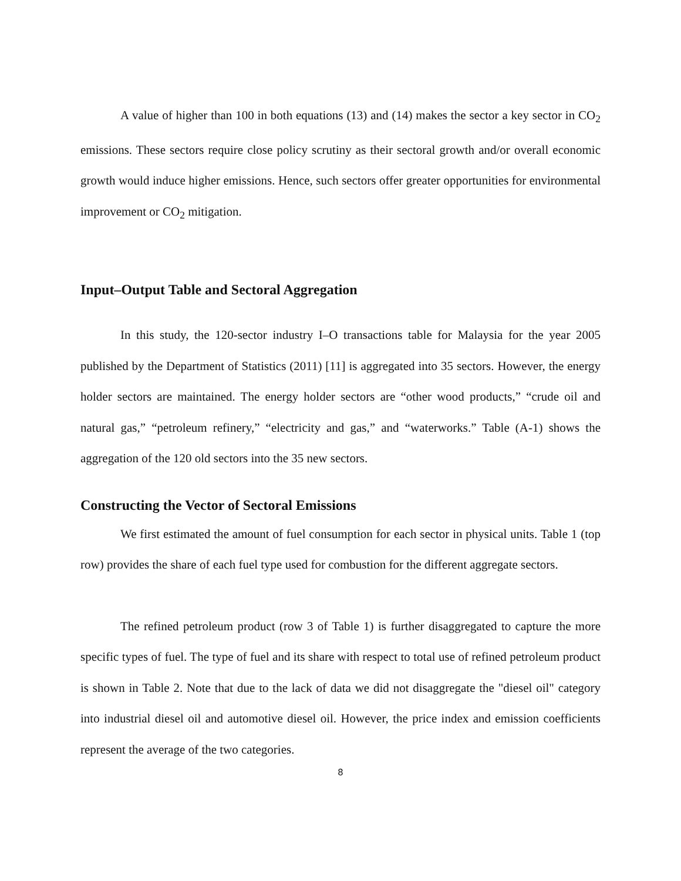A value of higher than 100 in both equations (13) and (14) makes the sector a key sector in CO<sub>2</sub> emissions. These sectors require close policy scrutiny as their sectoral growth and/or overall economic growth would induce higher emissions. Hence, such sectors offer greater opportunities for environmental improvement or CO<sub>2</sub> mitigation.
Input–Output Table and Sectoral Aggregation
In this study, the 120-sector industry I–O transactions table for Malaysia for the year 2005 published by the Department of Statistics (2011) [11] is aggregated into 35 sectors. However, the energy holder sectors are maintained. The energy holder sectors are “other wood products,” “crude oil and natural gas,” “petroleum refinery,” “electricity and gas,” and “waterworks.” Table (A-1) shows the aggregation of the 120 old sectors into the 35 new sectors.
Constructing the Vector of Sectoral Emissions
We first estimated the amount of fuel consumption for each sector in physical units. Table 1 (top row) provides the share of each fuel type used for combustion for the different aggregate sectors.
The refined petroleum product (row 3 of Table 1) is further disaggregated to capture the more specific types of fuel. The type of fuel and its share with respect to total use of refined petroleum product is shown in Table 2. Note that due to the lack of data we did not disaggregate the "diesel oil" category into industrial diesel oil and automotive diesel oil. However, the price index and emission coefficients represent the average of the two categories.
8